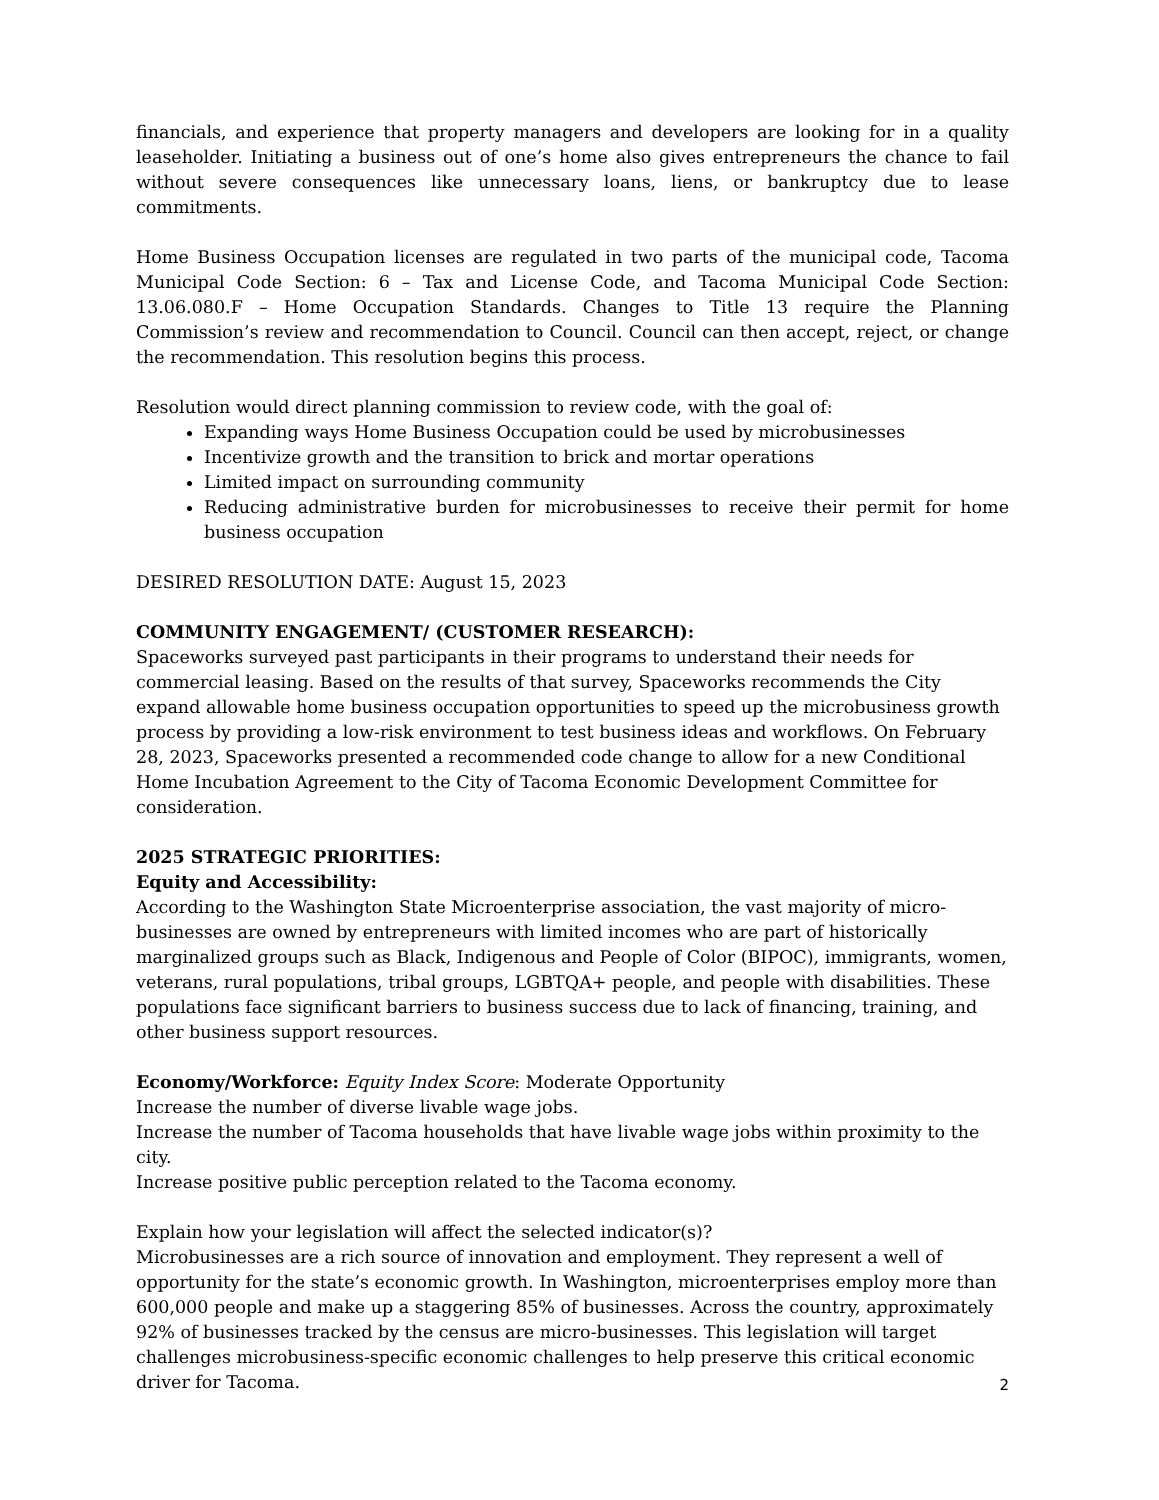financials, and experience that property managers and developers are looking for in a quality leaseholder. Initiating a business out of one’s home also gives entrepreneurs the chance to fail without severe consequences like unnecessary loans, liens, or bankruptcy due to lease commitments.
Home Business Occupation licenses are regulated in two parts of the municipal code, Tacoma Municipal Code Section: 6 – Tax and License Code, and Tacoma Municipal Code Section: 13.06.080.F – Home Occupation Standards. Changes to Title 13 require the Planning Commission’s review and recommendation to Council. Council can then accept, reject, or change the recommendation. This resolution begins this process.
Resolution would direct planning commission to review code, with the goal of:
Expanding ways Home Business Occupation could be used by microbusinesses
Incentivize growth and the transition to brick and mortar operations
Limited impact on surrounding community
Reducing administrative burden for microbusinesses to receive their permit for home business occupation
DESIRED RESOLUTION DATE: August 15, 2023
COMMUNITY ENGAGEMENT/ (CUSTOMER RESEARCH):
Spaceworks surveyed past participants in their programs to understand their needs for commercial leasing. Based on the results of that survey, Spaceworks recommends the City expand allowable home business occupation opportunities to speed up the microbusiness growth process by providing a low-risk environment to test business ideas and workflows. On February 28, 2023, Spaceworks presented a recommended code change to allow for a new Conditional Home Incubation Agreement to the City of Tacoma Economic Development Committee for consideration.
2025 STRATEGIC PRIORITIES:
Equity and Accessibility:
According to the Washington State Microenterprise association, the vast majority of micro-businesses are owned by entrepreneurs with limited incomes who are part of historically marginalized groups such as Black, Indigenous and People of Color (BIPOC), immigrants, women, veterans, rural populations, tribal groups, LGBTQA+ people, and people with disabilities. These populations face significant barriers to business success due to lack of financing, training, and other business support resources.
Economy/Workforce: Equity Index Score: Moderate Opportunity
Increase the number of diverse livable wage jobs.
Increase the number of Tacoma households that have livable wage jobs within proximity to the city.
Increase positive public perception related to the Tacoma economy.
Explain how your legislation will affect the selected indicator(s)?
Microbusinesses are a rich source of innovation and employment. They represent a well of opportunity for the state’s economic growth. In Washington, microenterprises employ more than 600,000 people and make up a staggering 85% of businesses. Across the country, approximately 92% of businesses tracked by the census are micro-businesses. This legislation will target challenges microbusiness-specific economic challenges to help preserve this critical economic driver for Tacoma.
2